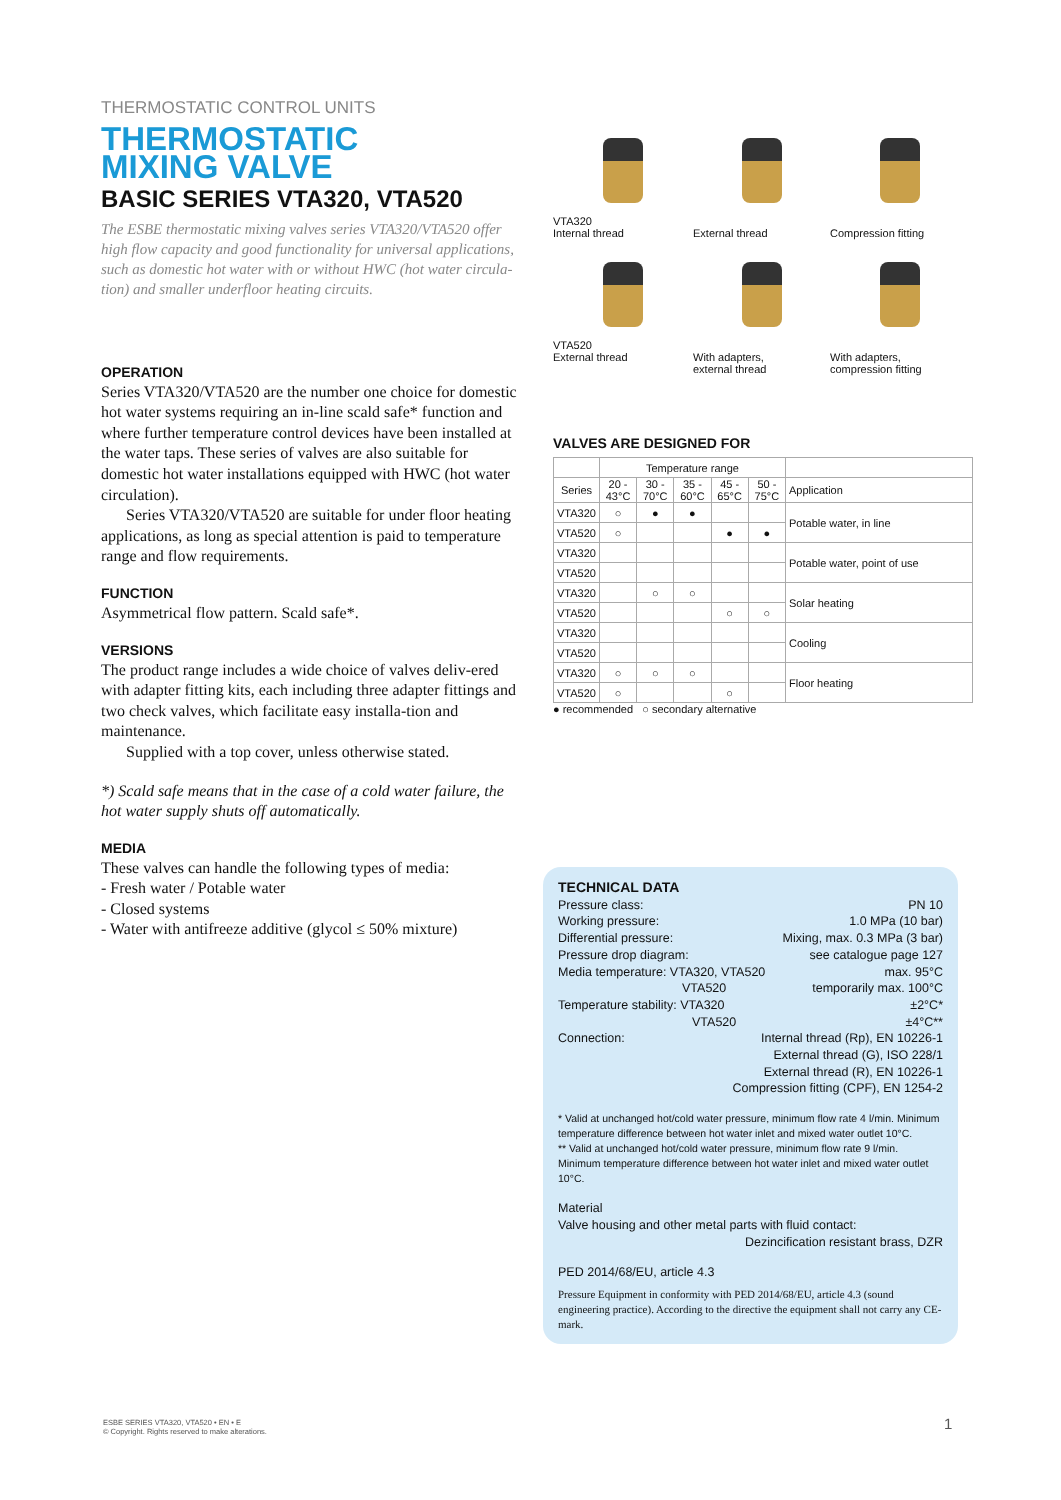THERMOSTATIC CONTROL UNITS
THERMOSTATIC
MIXING VALVE
BASIC SERIES VTA320, VTA520
The ESBE thermostatic mixing valves series VTA320/VTA520 offer high flow capacity and good functionality for universal applications, such as domestic hot water with or without HWC (hot water circula-tion) and smaller underfloor heating circuits.
OPERATION
Series VTA320/VTA520 are the number one choice for domestic hot water systems requiring an in-line scald safe* function and where further temperature control devices have been installed at the water taps. These series of valves are also suitable for domestic hot water installations equipped with HWC (hot water circulation).
Series VTA320/VTA520 are suitable for under floor heating applications, as long as special attention is paid to temperature range and flow requirements.
FUNCTION
Asymmetrical flow pattern. Scald safe*.
VERSIONS
The product range includes a wide choice of valves deliv-ered with adapter fitting kits, each including three adapter fittings and two check valves, which facilitate easy installa-tion and maintenance.
Supplied with a top cover, unless otherwise stated.
*) Scald safe means that in the case of a cold water failure, the hot water supply shuts off automatically.
MEDIA
These valves can handle the following types of media:
- Fresh water / Potable water
- Closed systems
- Water with antifreeze additive (glycol ≤ 50% mixture)
VTA320
Internal thread
External thread
Compression fitting
VTA520
External thread
With adapters,
external thread
With adapters,
compression fitting
VALVES ARE DESIGNED FOR
| | Temperature range | | | | | |
| --- | --- | --- | --- | --- | --- | --- |
| Series | 20 - 43°C | 30 - 70°C | 35 - 60°C | 45 - 65°C | 50 - 75°C | Application |
| VTA320 | ○ | ● | ● | | | Potable water, in line |
| VTA520 | ○ | | | ● | ● | |
| VTA320 | | | | | | Potable water, point of use |
| VTA520 | | | | | | |
| VTA320 | | ○ | ○ | | | Solar heating |
| VTA520 | | | | ○ | ○ | |
| VTA320 | | | | | | Cooling |
| VTA520 | | | | | | |
| VTA320 | ○ | ○ | ○ | | | Floor heating |
| VTA520 | ○ | | | ○ | | |
● recommended ○ secondary alternative
TECHNICAL DATA
Pressure class: PN 10
Working pressure: 1.0 MPa (10 bar)
Differential pressure: Mixing, max. 0.3 MPa (3 bar)
Pressure drop diagram: see catalogue page 127
Media temperature: VTA320, VTA520 max. 95°C
VTA520 temporarily max. 100°C
Temperature stability: VTA320 ±2°C*
VTA520 ±4°C**
Connection: Internal thread (Rp), EN 10226-1
External thread (G), ISO 228/1
External thread (R), EN 10226-1
Compression fitting (CPF), EN 1254-2
* Valid at unchanged hot/cold water pressure, minimum flow rate 4 l/min. Minimum temperature difference between hot water inlet and mixed water outlet 10°C.
** Valid at unchanged hot/cold water pressure, minimum flow rate 9 l/min. Minimum temperature difference between hot water inlet and mixed water outlet 10°C.
Material
Valve housing and other metal parts with fluid contact:
Dezincification resistant brass, DZR
PED 2014/68/EU, article 4.3
Pressure Equipment in conformity with PED 2014/68/EU, article 4.3 (sound engineering practice). According to the directive the equipment shall not carry any CE-mark.
ESBE SERIES VTA320, VTA520 • EN • E
© Copyright. Rights reserved to make alterations.
1